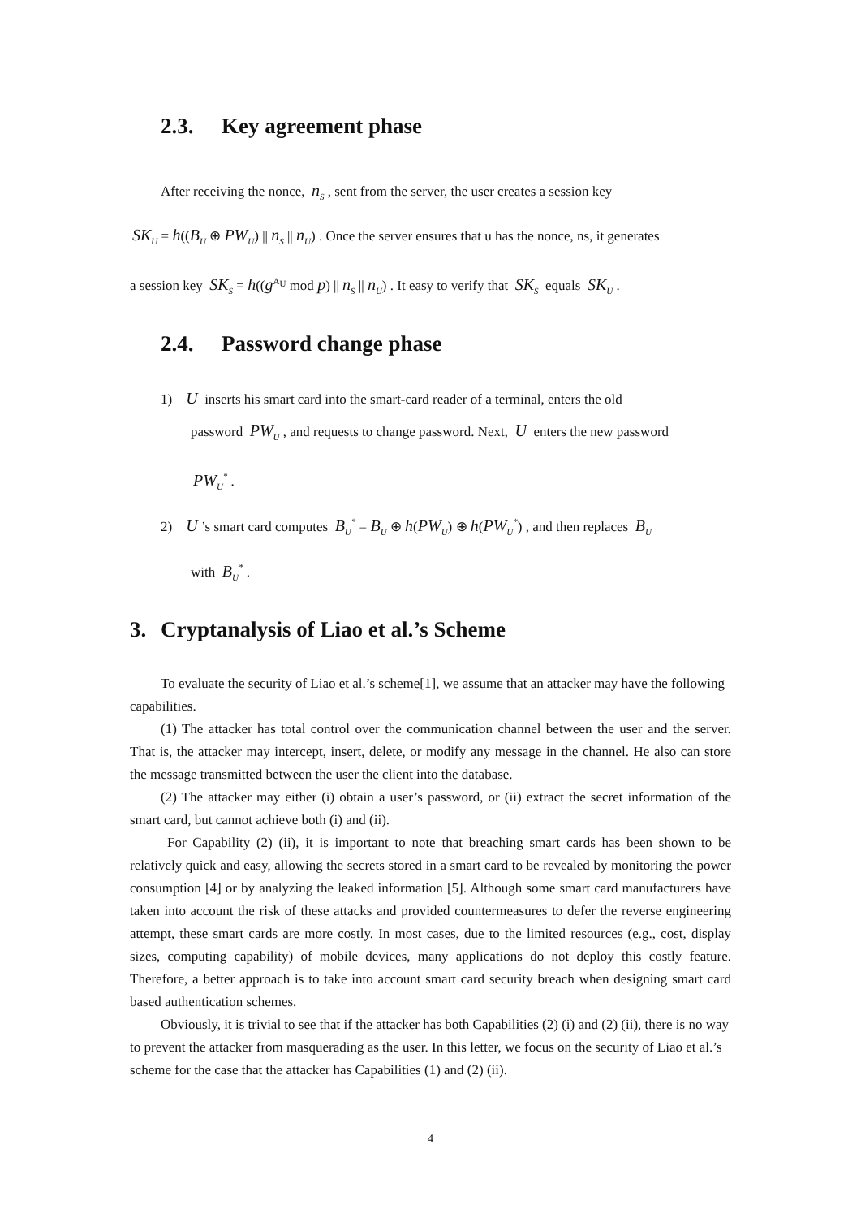2.3. Key agreement phase
After receiving the nonce, n<sub>S</sub> , sent from the server, the user creates a session key
SK<sub>U</sub> = h((B<sub>U</sub> ⊕ PW<sub>U</sub>) || n<sub>S</sub> || n<sub>U</sub>) . Once the server ensures that u has the nonce, ns, it generates
a session key SK<sub>S</sub> = h((g<sup>A<sub>U</sub></sup> mod p) || n<sub>S</sub> || n<sub>U</sub>) . It easy to verify that SK<sub>S</sub> equals SK<sub>U</sub> .
2.4. Password change phase
1) U inserts his smart card into the smart-card reader of a terminal, enters the old
password PW<sub>U</sub> , and requests to change password. Next, U enters the new password
PW<sub>U</sub><sup>*</sup> .
2) U ’s smart card computes B<sub>U</sub><sup>*</sup> = B<sub>U</sub> ⊕ h(PW<sub>U</sub>) ⊕ h(PW<sub>U</sub><sup>*</sup>) , and then replaces B<sub>U</sub>
with B<sub>U</sub><sup>*</sup> .
3. Cryptanalysis of Liao et al.’s Scheme
To evaluate the security of Liao et al.’s scheme[1], we assume that an attacker may have the following capabilities.
(1) The attacker has total control over the communication channel between the user and the server. That is, the attacker may intercept, insert, delete, or modify any message in the channel. He also can store the message transmitted between the user the client into the database.
(2) The attacker may either (i) obtain a user’s password, or (ii) extract the secret information of the smart card, but cannot achieve both (i) and (ii).
For Capability (2) (ii), it is important to note that breaching smart cards has been shown to be relatively quick and easy, allowing the secrets stored in a smart card to be revealed by monitoring the power consumption [4] or by analyzing the leaked information [5]. Although some smart card manufacturers have taken into account the risk of these attacks and provided countermeasures to defer the reverse engineering attempt, these smart cards are more costly. In most cases, due to the limited resources (e.g., cost, display sizes, computing capability) of mobile devices, many applications do not deploy this costly feature. Therefore, a better approach is to take into account smart card security breach when designing smart card based authentication schemes.
Obviously, it is trivial to see that if the attacker has both Capabilities (2) (i) and (2) (ii), there is no way to prevent the attacker from masquerading as the user. In this letter, we focus on the security of Liao et al.’s scheme for the case that the attacker has Capabilities (1) and (2) (ii).
4